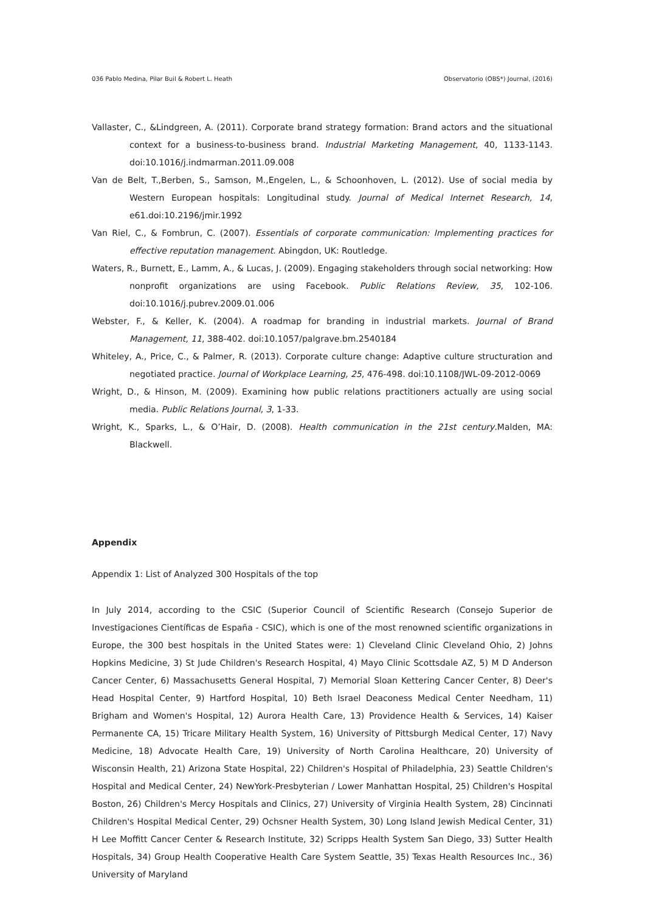036 Pablo Medina, Pilar Buil & Robert L. Heath Observatorio (OBS*) Journal, (2016)
Vallaster, C., &Lindgreen, A. (2011). Corporate brand strategy formation: Brand actors and the situational context for a business-to-business brand. Industrial Marketing Management, 40, 1133-1143. doi:10.1016/j.indmarman.2011.09.008
Van de Belt, T.,Berben, S., Samson, M.,Engelen, L., & Schoonhoven, L. (2012). Use of social media by Western European hospitals: Longitudinal study. Journal of Medical Internet Research, 14, e61.doi:10.2196/jmir.1992
Van Riel, C., & Fombrun, C. (2007). Essentials of corporate communication: Implementing practices for effective reputation management. Abingdon, UK: Routledge.
Waters, R., Burnett, E., Lamm, A., & Lucas, J. (2009). Engaging stakeholders through social networking: How nonprofit organizations are using Facebook. Public Relations Review, 35, 102-106. doi:10.1016/j.pubrev.2009.01.006
Webster, F., & Keller, K. (2004). A roadmap for branding in industrial markets. Journal of Brand Management, 11, 388-402. doi:10.1057/palgrave.bm.2540184
Whiteley, A., Price, C., & Palmer, R. (2013). Corporate culture change: Adaptive culture structuration and negotiated practice. Journal of Workplace Learning, 25, 476-498. doi:10.1108/JWL-09-2012-0069
Wright, D., & Hinson, M. (2009). Examining how public relations practitioners actually are using social media. Public Relations Journal, 3, 1-33.
Wright, K., Sparks, L., & O’Hair, D. (2008). Health communication in the 21st century.Malden, MA: Blackwell.
Appendix
Appendix 1: List of Analyzed 300 Hospitals of the top
In July 2014, according to the CSIC (Superior Council of Scientific Research (Consejo Superior de Investigaciones Científicas de España - CSIC), which is one of the most renowned scientific organizations in Europe, the 300 best hospitals in the United States were: 1) Cleveland Clinic Cleveland Ohio, 2) Johns Hopkins Medicine, 3) St Jude Children's Research Hospital, 4) Mayo Clinic Scottsdale AZ, 5) M D Anderson Cancer Center, 6) Massachusetts General Hospital, 7) Memorial Sloan Kettering Cancer Center, 8) Deer's Head Hospital Center, 9) Hartford Hospital, 10) Beth Israel Deaconess Medical Center Needham, 11) Brigham and Women's Hospital, 12) Aurora Health Care, 13) Providence Health & Services, 14) Kaiser Permanente CA, 15) Tricare Military Health System, 16) University of Pittsburgh Medical Center, 17) Navy Medicine, 18) Advocate Health Care, 19) University of North Carolina Healthcare, 20) University of Wisconsin Health, 21) Arizona State Hospital, 22) Children's Hospital of Philadelphia, 23) Seattle Children's Hospital and Medical Center, 24) NewYork-Presbyterian / Lower Manhattan Hospital, 25) Children's Hospital Boston, 26) Children's Mercy Hospitals and Clinics, 27) University of Virginia Health System, 28) Cincinnati Children's Hospital Medical Center, 29) Ochsner Health System, 30) Long Island Jewish Medical Center, 31) H Lee Moffitt Cancer Center & Research Institute, 32) Scripps Health System San Diego, 33) Sutter Health Hospitals, 34) Group Health Cooperative Health Care System Seattle, 35) Texas Health Resources Inc., 36) University of Maryland